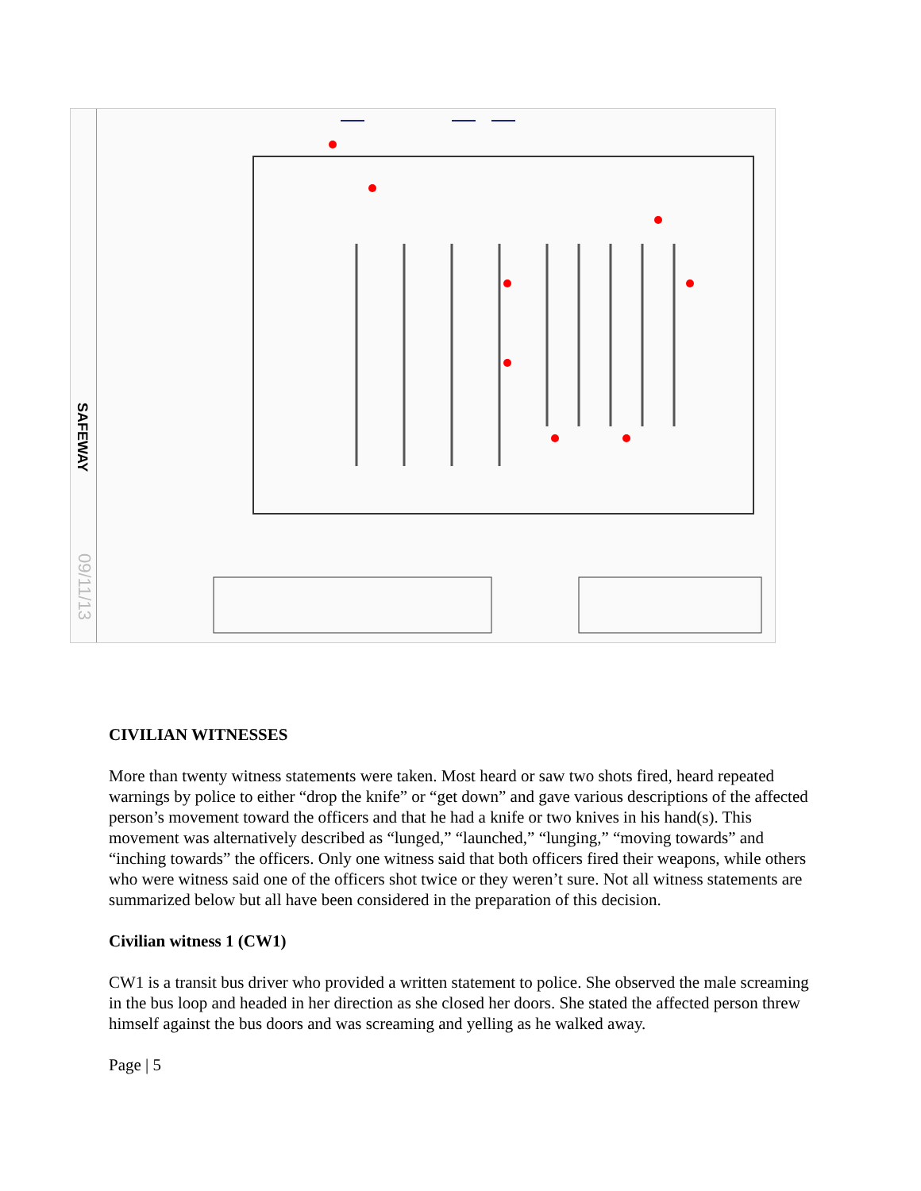SAFEWAY
09/11/13
CIVILIAN WITNESSES
More than twenty witness statements were taken. Most heard or saw two shots fired, heard repeated warnings by police to either “drop the knife” or “get down” and gave various descriptions of the affected person’s movement toward the officers and that he had a knife or two knives in his hand(s). This movement was alternatively described as “lunged,” “launched,” “lunging,” “moving towards” and “inching towards” the officers. Only one witness said that both officers fired their weapons, while others who were witness said one of the officers shot twice or they weren’t sure. Not all witness statements are summarized below but all have been considered in the preparation of this decision.
Civilian witness 1 (CW1)
CW1 is a transit bus driver who provided a written statement to police. She observed the male screaming in the bus loop and headed in her direction as she closed her doors. She stated the affected person threw himself against the bus doors and was screaming and yelling as he walked away.
Page | 5